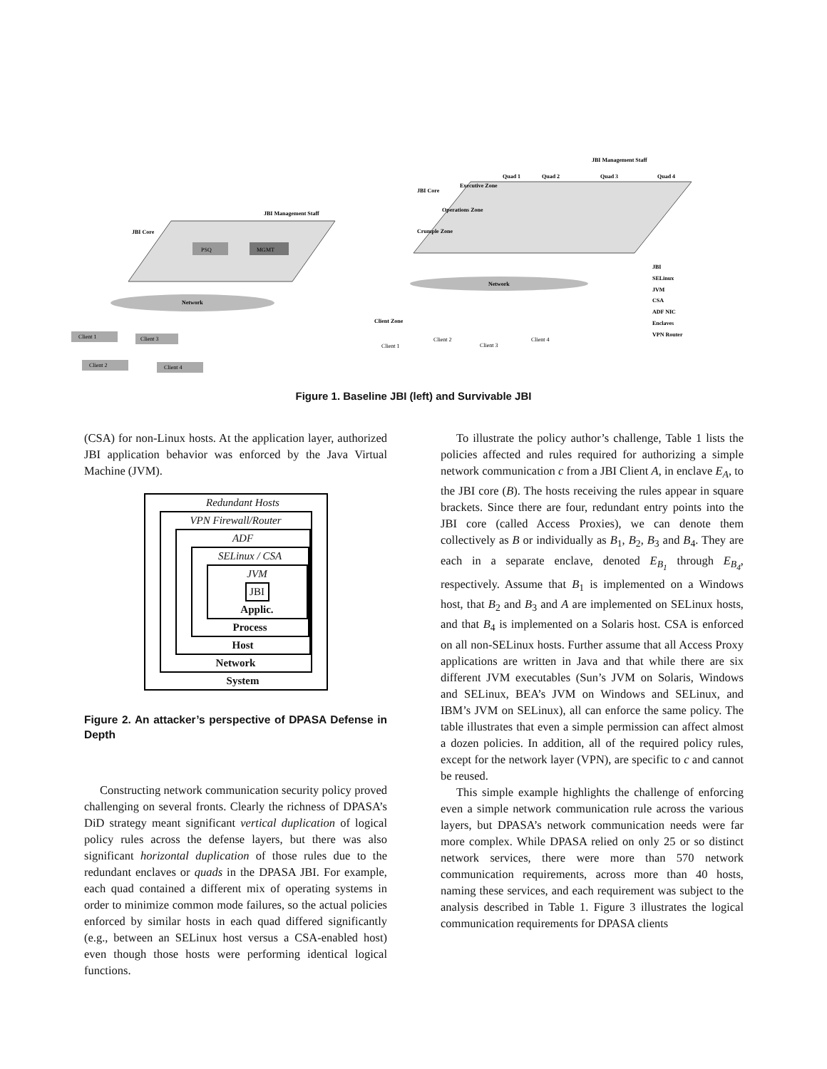JBI Core
JBI Management Staff
PSQ
MGMT
Network
Client 1
Client 3
Client 2
Client 4
JBI Management Staff
Quad 1
Quad 2
Quad 3
Quad 4
JBI Core
Executive Zone
Operations Zone
Crumple Zone
Network
Client Zone
Client 1
Client 2
Client 3
Client 4
JBI
SELinux
JVM
CSA
ADF NIC
Enclaves
VPN Router
Figure 1. Baseline JBI (left) and Survivable JBI
(CSA) for non-Linux hosts. At the application layer, authorized JBI application behavior was enforced by the Java Virtual Machine (JVM).
Redundant Hosts
VPN Firewall/Router
ADF
SELinux / CSA
JVM
JBI
Applic.
Process
Host
Network
System
Figure 2. An attacker’s perspective of DPASA Defense in Depth
Constructing network communication security policy proved challenging on several fronts. Clearly the richness of DPASA’s DiD strategy meant significant vertical duplication of logical policy rules across the defense layers, but there was also significant horizontal duplication of those rules due to the redundant enclaves or quads in the DPASA JBI. For example, each quad contained a different mix of operating systems in order to minimize common mode failures, so the actual policies enforced by similar hosts in each quad differed significantly (e.g., between an SELinux host versus a CSA-enabled host) even though those hosts were performing identical logical functions.
To illustrate the policy author’s challenge, Table 1 lists the policies affected and rules required for authorizing a simple network communication c from a JBI Client A, in enclave E<sub>A</sub>, to the JBI core (B). The hosts receiving the rules appear in square brackets. Since there are four, redundant entry points into the JBI core (called Access Proxies), we can denote them collectively as B or individually as B<sub>1</sub>, B<sub>2</sub>, B<sub>3</sub> and B<sub>4</sub>. They are each in a separate enclave, denoted E<sub>B<sub>1</sub></sub> through E<sub>B<sub>4</sub></sub>, respectively. Assume that B<sub>1</sub> is implemented on a Windows host, that B<sub>2</sub> and B<sub>3</sub> and A are implemented on SELinux hosts, and that B<sub>4</sub> is implemented on a Solaris host. CSA is enforced on all non-SELinux hosts. Further assume that all Access Proxy applications are written in Java and that while there are six different JVM executables (Sun’s JVM on Solaris, Windows and SELinux, BEA’s JVM on Windows and SELinux, and IBM’s JVM on SELinux), all can enforce the same policy. The table illustrates that even a simple permission can affect almost a dozen policies. In addition, all of the required policy rules, except for the network layer (VPN), are specific to c and cannot be reused.
This simple example highlights the challenge of enforcing even a simple network communication rule across the various layers, but DPASA’s network communication needs were far more complex. While DPASA relied on only 25 or so distinct network services, there were more than 570 network communication requirements, across more than 40 hosts, naming these services, and each requirement was subject to the analysis described in Table 1. Figure 3 illustrates the logical communication requirements for DPASA clients